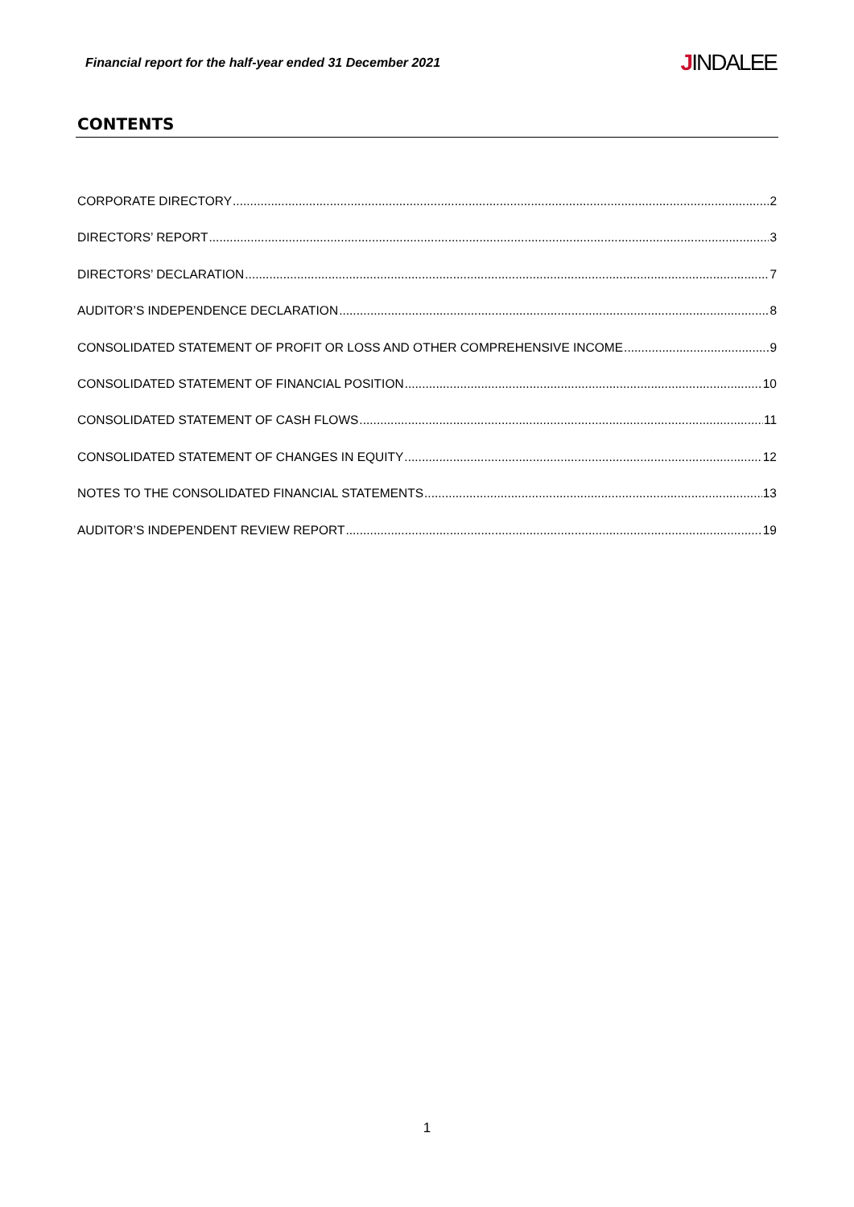Financial report for the half-year ended 31 December 2021
JINDALEE
CONTENTS
CORPORATE DIRECTORY 2
DIRECTORS’ REPORT 3
DIRECTORS’ DECLARATION 7
AUDITOR’S INDEPENDENCE DECLARATION 8
CONSOLIDATED STATEMENT OF PROFIT OR LOSS AND OTHER COMPREHENSIVE INCOME 9
CONSOLIDATED STATEMENT OF FINANCIAL POSITION 10
CONSOLIDATED STATEMENT OF CASH FLOWS 11
CONSOLIDATED STATEMENT OF CHANGES IN EQUITY 12
NOTES TO THE CONSOLIDATED FINANCIAL STATEMENTS 13
AUDITOR’S INDEPENDENT REVIEW REPORT 19
1